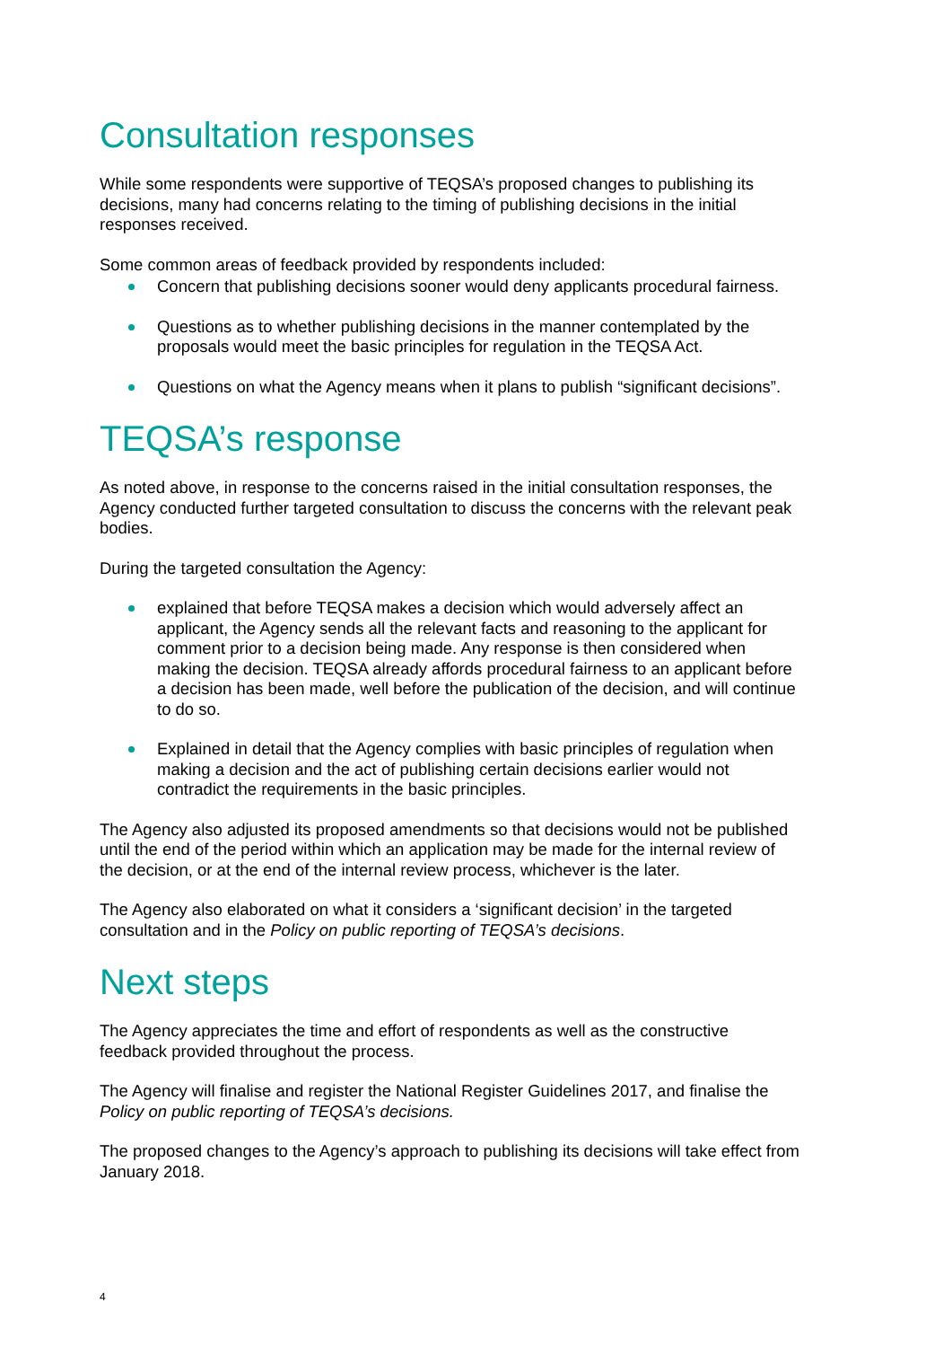Consultation responses
While some respondents were supportive of TEQSA’s proposed changes to publishing its decisions, many had concerns relating to the timing of publishing decisions in the initial responses received.
Some common areas of feedback provided by respondents included:
Concern that publishing decisions sooner would deny applicants procedural fairness.
Questions as to whether publishing decisions in the manner contemplated by the proposals would meet the basic principles for regulation in the TEQSA Act.
Questions on what the Agency means when it plans to publish “significant decisions”.
TEQSA’s response
As noted above, in response to the concerns raised in the initial consultation responses, the Agency conducted further targeted consultation to discuss the concerns with the relevant peak bodies.
During the targeted consultation the Agency:
explained that before TEQSA makes a decision which would adversely affect an applicant, the Agency sends all the relevant facts and reasoning to the applicant for comment prior to a decision being made. Any response is then considered when making the decision. TEQSA already affords procedural fairness to an applicant before a decision has been made, well before the publication of the decision, and will continue to do so.
Explained in detail that the Agency complies with basic principles of regulation when making a decision and the act of publishing certain decisions earlier would not contradict the requirements in the basic principles.
The Agency also adjusted its proposed amendments so that decisions would not be published until the end of the period within which an application may be made for the internal review of the decision, or at the end of the internal review process, whichever is the later.
The Agency also elaborated on what it considers a ‘significant decision’ in the targeted consultation and in the Policy on public reporting of TEQSA’s decisions.
Next steps
The Agency appreciates the time and effort of respondents as well as the constructive feedback provided throughout the process.
The Agency will finalise and register the National Register Guidelines 2017, and finalise the Policy on public reporting of TEQSA’s decisions.
The proposed changes to the Agency’s approach to publishing its decisions will take effect from January 2018.
4